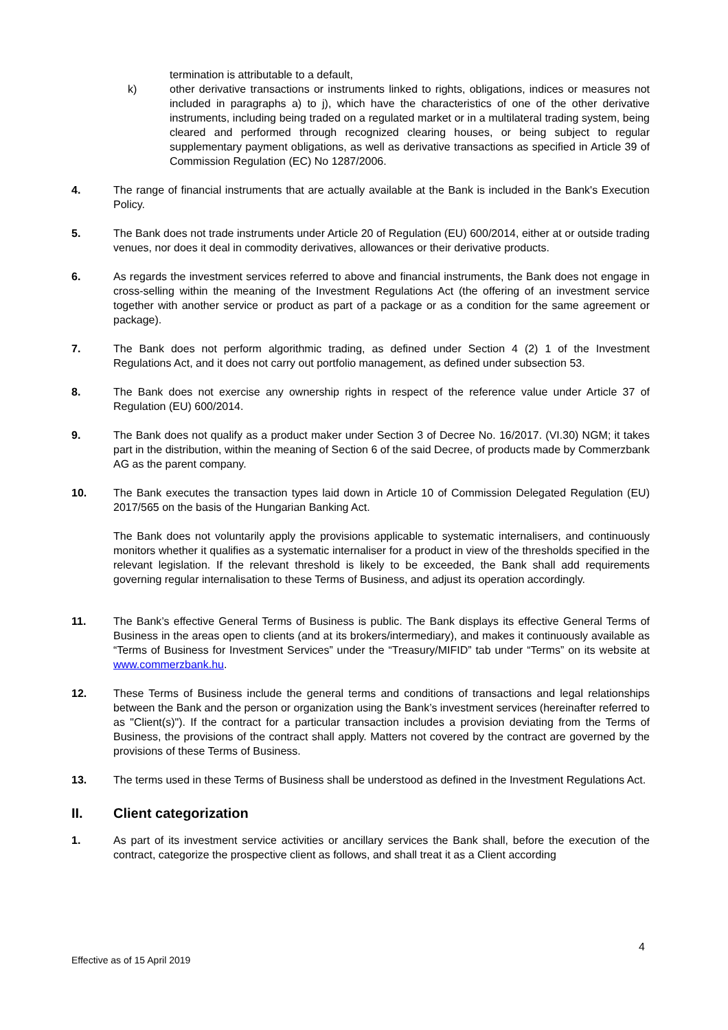termination is attributable to a default,
k) other derivative transactions or instruments linked to rights, obligations, indices or measures not included in paragraphs a) to j), which have the characteristics of one of the other derivative instruments, including being traded on a regulated market or in a multilateral trading system, being cleared and performed through recognized clearing houses, or being subject to regular supplementary payment obligations, as well as derivative transactions as specified in Article 39 of Commission Regulation (EC) No 1287/2006.
4. The range of financial instruments that are actually available at the Bank is included in the Bank's Execution Policy.
5. The Bank does not trade instruments under Article 20 of Regulation (EU) 600/2014, either at or outside trading venues, nor does it deal in commodity derivatives, allowances or their derivative products.
6. As regards the investment services referred to above and financial instruments, the Bank does not engage in cross-selling within the meaning of the Investment Regulations Act (the offering of an investment service together with another service or product as part of a package or as a condition for the same agreement or package).
7. The Bank does not perform algorithmic trading, as defined under Section 4 (2) 1 of the Investment Regulations Act, and it does not carry out portfolio management, as defined under subsection 53.
8. The Bank does not exercise any ownership rights in respect of the reference value under Article 37 of Regulation (EU) 600/2014.
9. The Bank does not qualify as a product maker under Section 3 of Decree No. 16/2017. (VI.30) NGM; it takes part in the distribution, within the meaning of Section 6 of the said Decree, of products made by Commerzbank AG as the parent company.
10. The Bank executes the transaction types laid down in Article 10 of Commission Delegated Regulation (EU) 2017/565 on the basis of the Hungarian Banking Act.
The Bank does not voluntarily apply the provisions applicable to systematic internalisers, and continuously monitors whether it qualifies as a systematic internaliser for a product in view of the thresholds specified in the relevant legislation. If the relevant threshold is likely to be exceeded, the Bank shall add requirements governing regular internalisation to these Terms of Business, and adjust its operation accordingly.
11. The Bank’s effective General Terms of Business is public. The Bank displays its effective General Terms of Business in the areas open to clients (and at its brokers/intermediary), and makes it continuously available as “Terms of Business for Investment Services” under the “Treasury/MIFID” tab under “Terms” on its website at www.commerzbank.hu.
12. These Terms of Business include the general terms and conditions of transactions and legal relationships between the Bank and the person or organization using the Bank’s investment services (hereinafter referred to as "Client(s)"). If the contract for a particular transaction includes a provision deviating from the Terms of Business, the provisions of the contract shall apply. Matters not covered by the contract are governed by the provisions of these Terms of Business.
13. The terms used in these Terms of Business shall be understood as defined in the Investment Regulations Act.
II. Client categorization
1. As part of its investment service activities or ancillary services the Bank shall, before the execution of the contract, categorize the prospective client as follows, and shall treat it as a Client according
4
Effective as of 15 April 2019